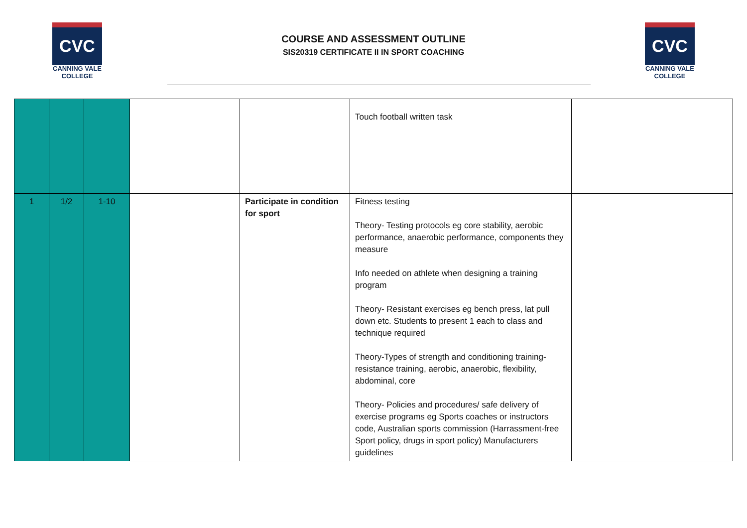CVC
CANNING VALE
COLLEGE
COURSE AND ASSESSMENT OUTLINE
SIS20319 CERTIFICATE II IN SPORT COACHING
CVC
CANNING VALE
COLLEGE
| | | | | | Touch football written task | |
| 1 | 1/2 | 1-10 | | Participate in condition for sport | Fitness testing Theory- Testing protocols eg core stability, aerobic performance, anaerobic performance, components they measure Info needed on athlete when designing a training program Theory- Resistant exercises eg bench press, lat pull down etc. Students to present 1 each to class and technique required Theory-Types of strength and conditioning training- resistance training, aerobic, anaerobic, flexibility, abdominal, core Theory- Policies and procedures/ safe delivery of exercise programs eg Sports coaches or instructors code, Australian sports commission (Harrassment-free Sport policy, drugs in sport policy) Manufacturers guidelines | |